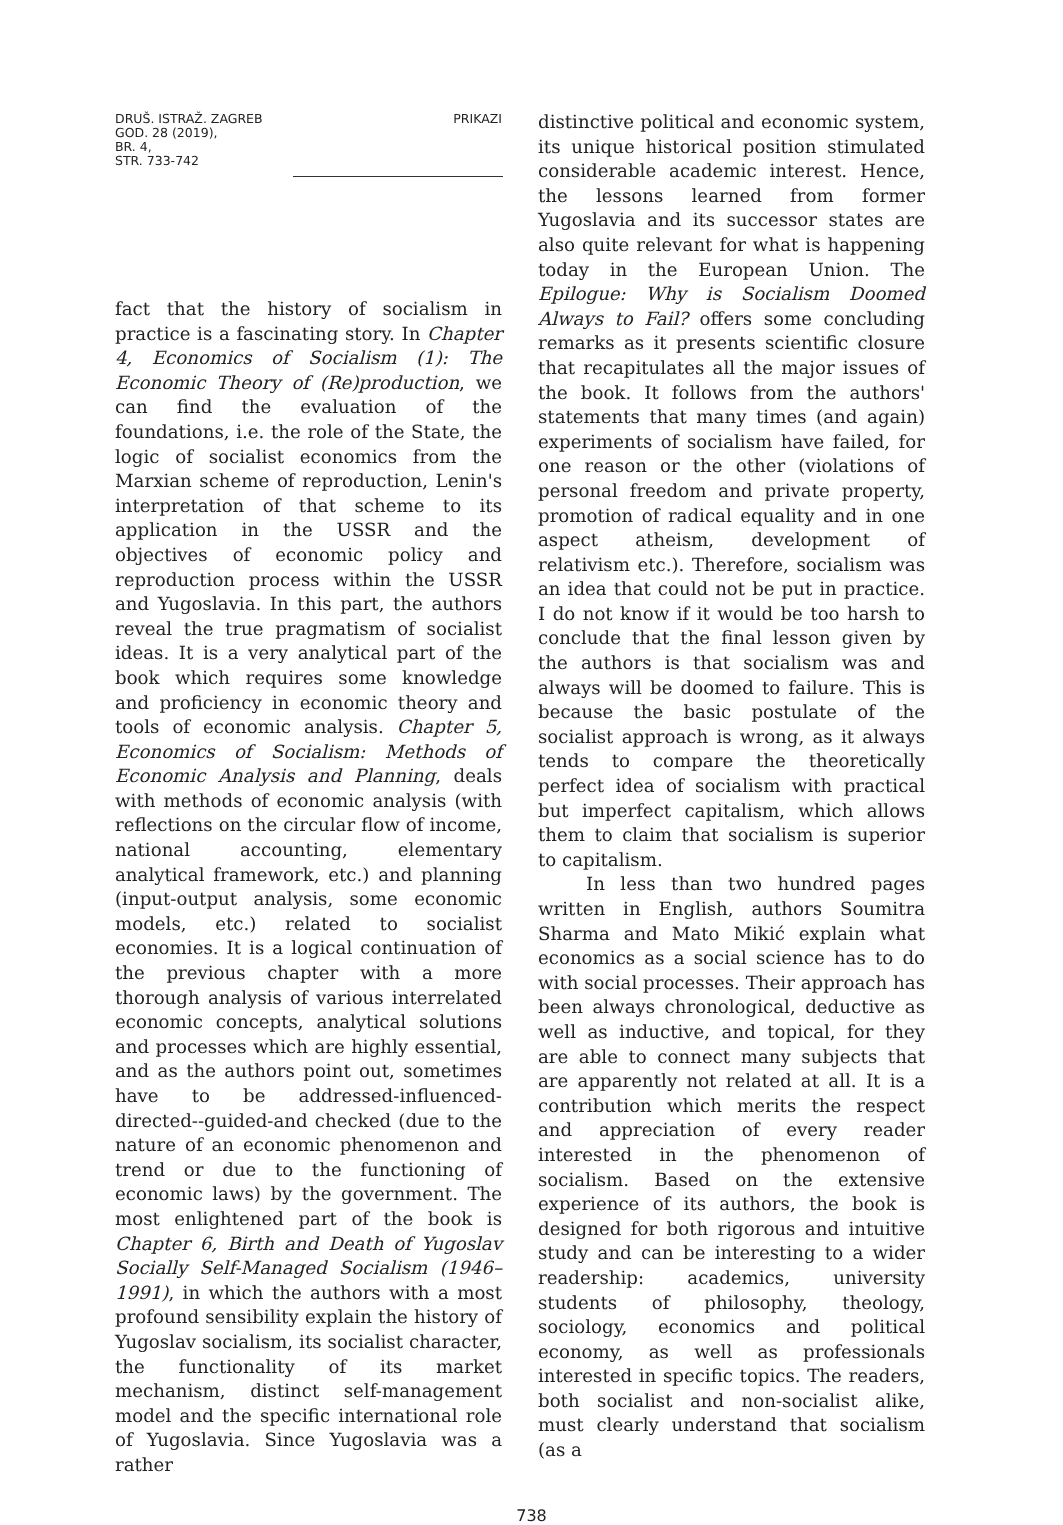DRUŠ. ISTRAŽ. ZAGREB
GOD. 28 (2019),
BR. 4,
STR. 733-742
PRIKAZI
fact that the history of socialism in practice is a fascinating story. In Chapter 4, Economics of Socialism (1): The Economic Theory of (Re)production, we can find the evaluation of the foundations, i.e. the role of the State, the logic of socialist economics from the Marxian scheme of reproduction, Lenin's interpretation of that scheme to its application in the USSR and the objectives of economic policy and reproduction process within the USSR and Yugoslavia. In this part, the authors reveal the true pragmatism of socialist ideas. It is a very analytical part of the book which requires some knowledge and proficiency in economic theory and tools of economic analysis. Chapter 5, Economics of Socialism: Methods of Economic Analysis and Planning, deals with methods of economic analysis (with reflections on the circular flow of income, national accounting, elementary analytical framework, etc.) and planning (input-output analysis, some economic models, etc.) related to socialist economies. It is a logical continuation of the previous chapter with a more thorough analysis of various interrelated economic concepts, analytical solutions and processes which are highly essential, and as the authors point out, sometimes have to be addressed-influenced-directed--guided-and checked (due to the nature of an economic phenomenon and trend or due to the functioning of economic laws) by the government. The most enlightened part of the book is Chapter 6, Birth and Death of Yugoslav Socially Self-Managed Socialism (1946–1991), in which the authors with a most profound sensibility explain the history of Yugoslav socialism, its socialist character, the functionality of its market mechanism, distinct self-management model and the specific international role of Yugoslavia. Since Yugoslavia was a rather
distinctive political and economic system, its unique historical position stimulated considerable academic interest. Hence, the lessons learned from former Yugoslavia and its successor states are also quite relevant for what is happening today in the European Union. The Epilogue: Why is Socialism Doomed Always to Fail? offers some concluding remarks as it presents scientific closure that recapitulates all the major issues of the book. It follows from the authors' statements that many times (and again) experiments of socialism have failed, for one reason or the other (violations of personal freedom and private property, promotion of radical equality and in one aspect atheism, development of relativism etc.). Therefore, socialism was an idea that could not be put in practice. I do not know if it would be too harsh to conclude that the final lesson given by the authors is that socialism was and always will be doomed to failure. This is because the basic postulate of the socialist approach is wrong, as it always tends to compare the theoretically perfect idea of socialism with practical but imperfect capitalism, which allows them to claim that socialism is superior to capitalism.
In less than two hundred pages written in English, authors Soumitra Sharma and Mato Mikić explain what economics as a social science has to do with social processes. Their approach has been always chronological, deductive as well as inductive, and topical, for they are able to connect many subjects that are apparently not related at all. It is a contribution which merits the respect and appreciation of every reader interested in the phenomenon of socialism. Based on the extensive experience of its authors, the book is designed for both rigorous and intuitive study and can be interesting to a wider readership: academics, university students of philosophy, theology, sociology, economics and political economy, as well as professionals interested in specific topics. The readers, both socialist and non-socialist alike, must clearly understand that socialism (as a
738